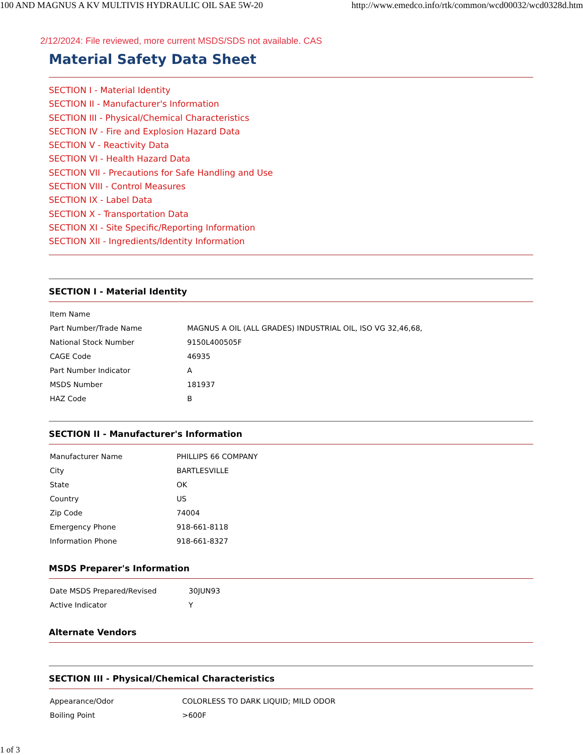100 AND MAGNUS A KV MULTIVIS HYDRAULIC OIL SAE 5W-20 http://www.emedco.info/rtk/common/wcd00032/wcd0328d.htm
2/12/2024: File reviewed, more current MSDS/SDS not available. CAS
Material Safety Data Sheet
SECTION I - Material Identity
SECTION II - Manufacturer's Information
SECTION III - Physical/Chemical Characteristics
SECTION IV - Fire and Explosion Hazard Data
SECTION V - Reactivity Data
SECTION VI - Health Hazard Data
SECTION VII - Precautions for Safe Handling and Use
SECTION VIII - Control Measures
SECTION IX - Label Data
SECTION X - Transportation Data
SECTION XI - Site Specific/Reporting Information
SECTION XII - Ingredients/Identity Information
SECTION I - Material Identity
| Item Name | |
| Part Number/Trade Name | MAGNUS A OIL (ALL GRADES) INDUSTRIAL OIL, ISO VG 32,46,68, |
| National Stock Number | 9150L400505F |
| CAGE Code | 46935 |
| Part Number Indicator | A |
| MSDS Number | 181937 |
| HAZ Code | B |
SECTION II - Manufacturer's Information
| Manufacturer Name | PHILLIPS 66 COMPANY |
| City | BARTLESVILLE |
| State | OK |
| Country | US |
| Zip Code | 74004 |
| Emergency Phone | 918-661-8118 |
| Information Phone | 918-661-8327 |
MSDS Preparer's Information
| Date MSDS Prepared/Revised | 30JUN93 |
| Active Indicator | Y |
Alternate Vendors
SECTION III - Physical/Chemical Characteristics
| Appearance/Odor | COLORLESS TO DARK LIQUID; MILD ODOR |
| Boiling Point | >600F |
1 of 3